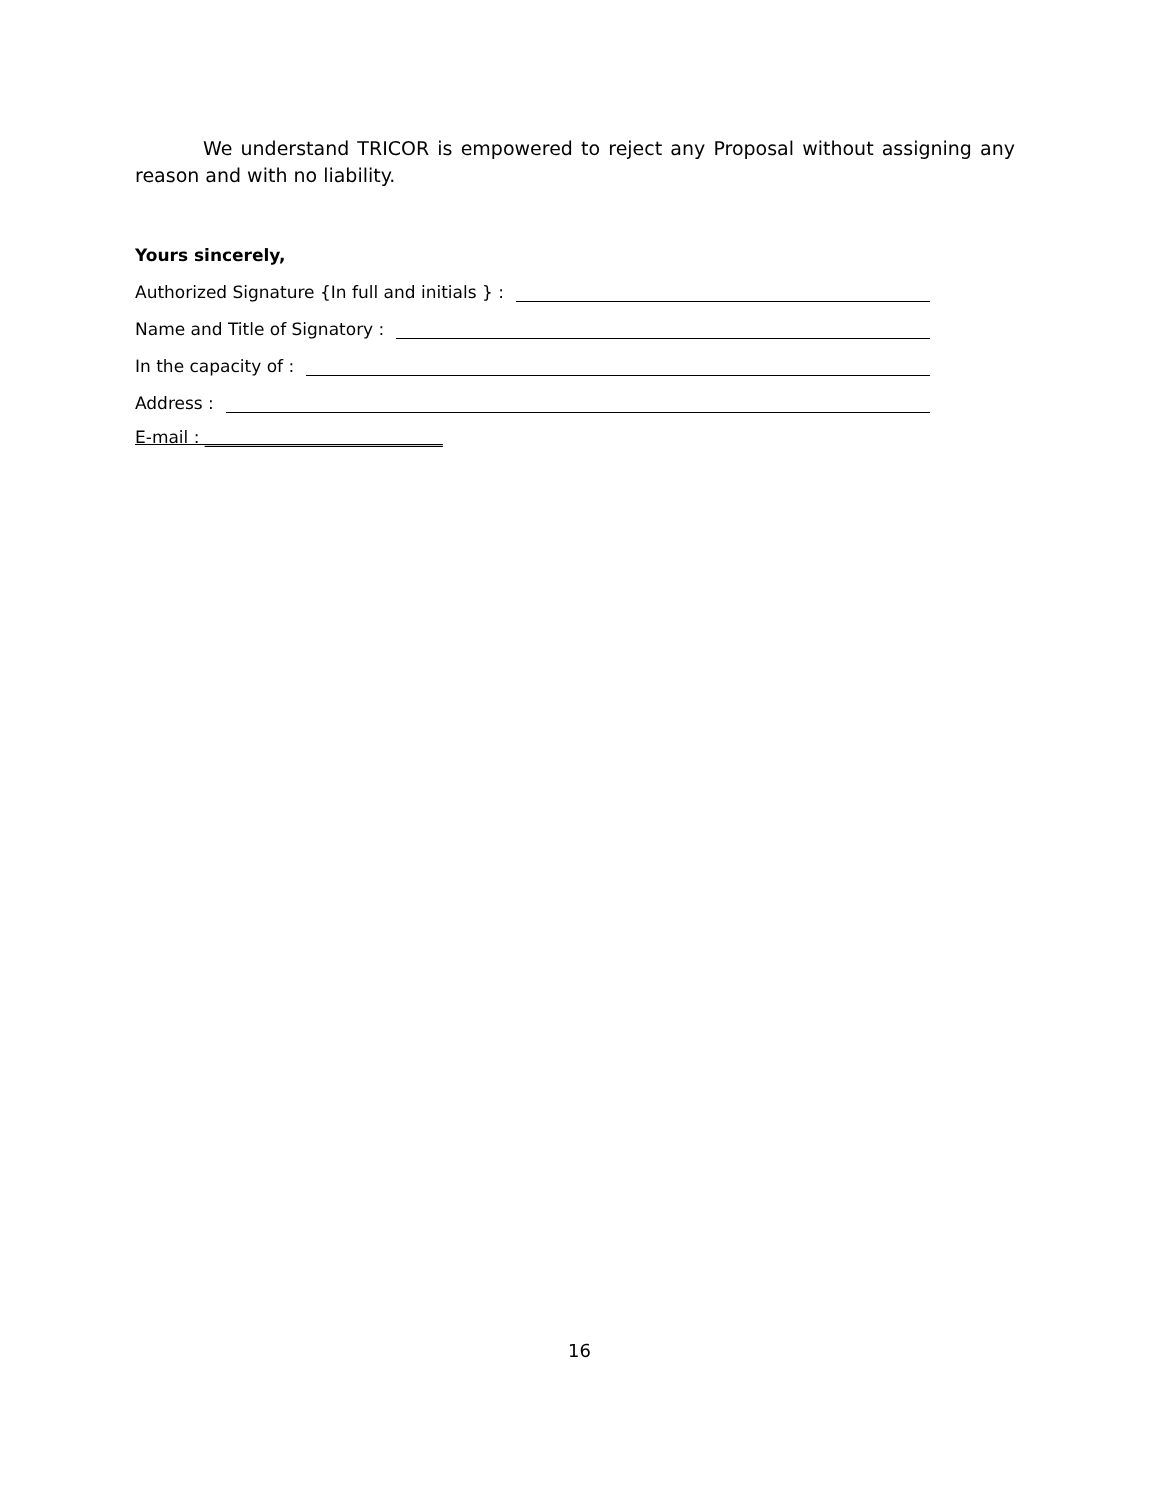We understand TRICOR is empowered to reject any Proposal without assigning any reason and with no liability.
Yours sincerely,
Authorized Signature {In full and initials } :
Name and Title of Signatory :
In the capacity of :
Address :
E-mail : ____________________________
16